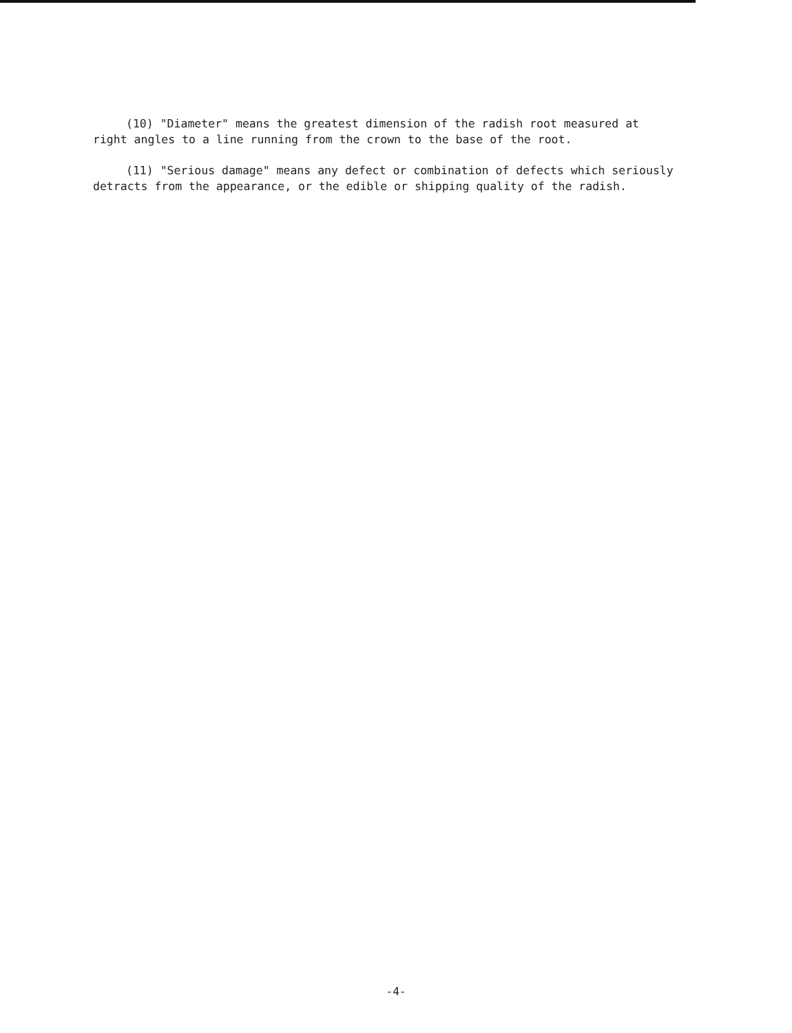(10) "Diameter" means the greatest dimension of the radish root measured at right angles to a line running from the crown to the base of the root.
(11) "Serious damage" means any defect or combination of defects which seriously detracts from the appearance, or the edible or shipping quality of the radish.
-4-